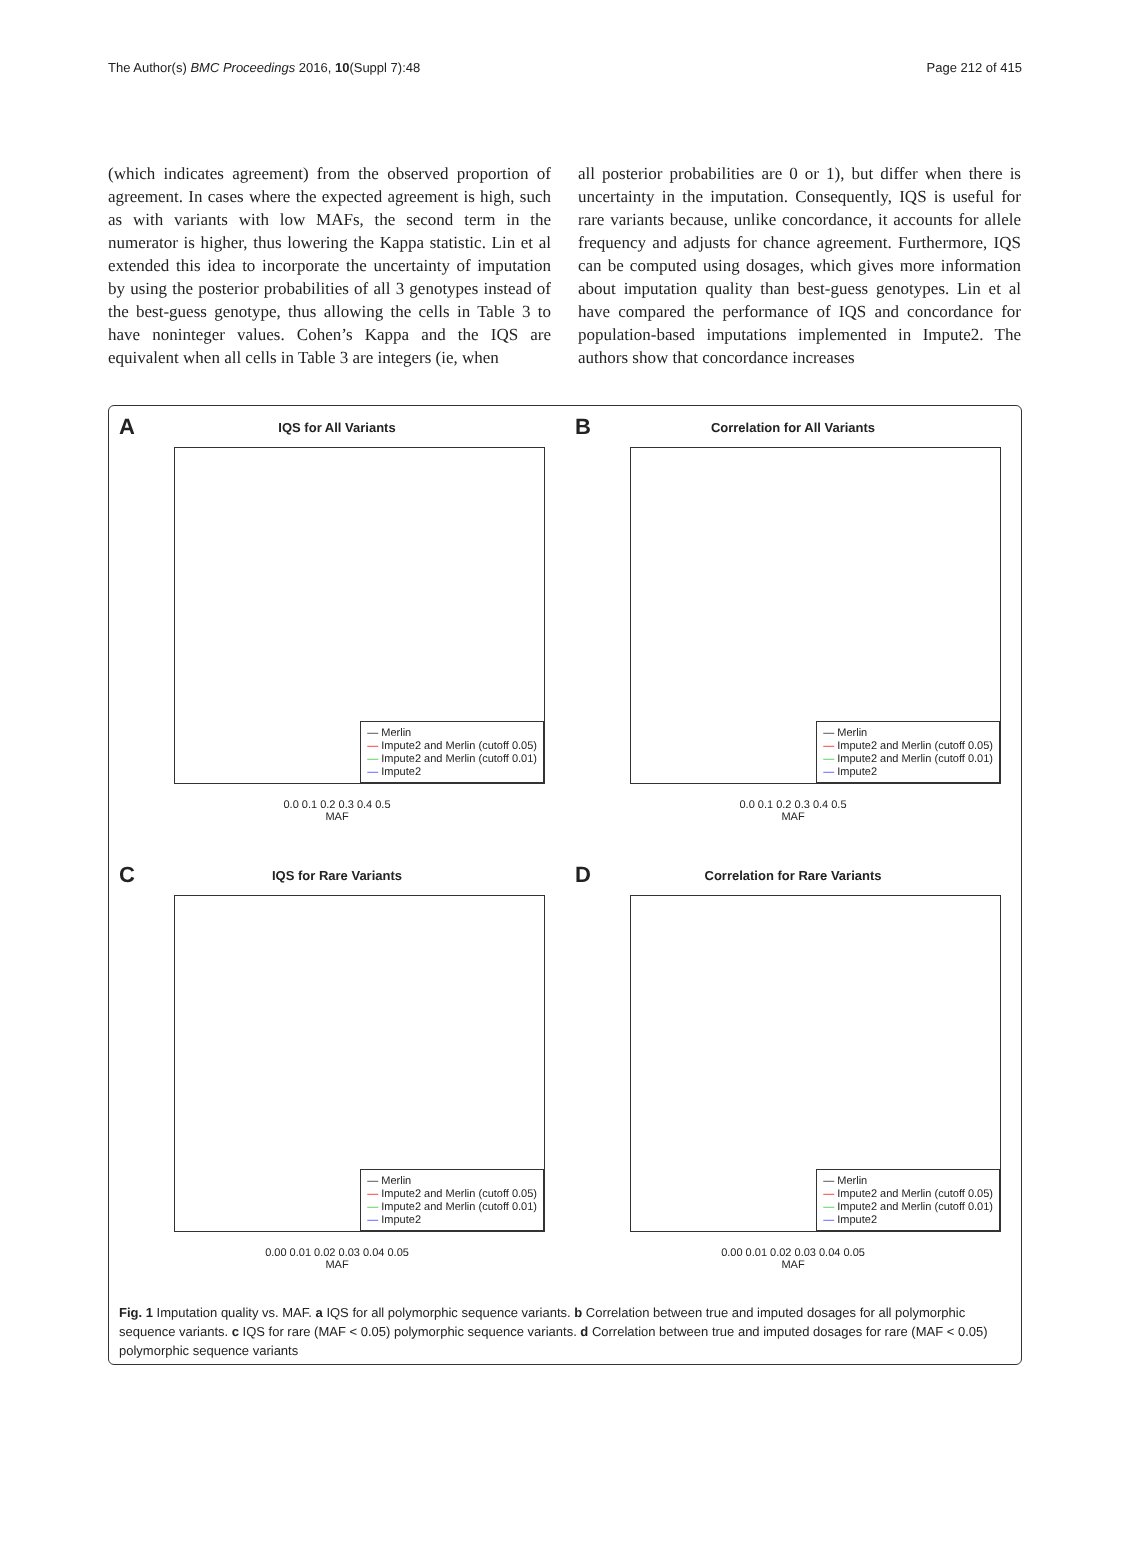The Author(s) BMC Proceedings 2016, 10(Suppl 7):48 Page 212 of 415
(which indicates agreement) from the observed proportion of agreement. In cases where the expected agreement is high, such as with variants with low MAFs, the second term in the numerator is higher, thus lowering the Kappa statistic. Lin et al extended this idea to incorporate the uncertainty of imputation by using the posterior probabilities of all 3 genotypes instead of the best-guess genotype, thus allowing the cells in Table 3 to have noninteger values. Cohen’s Kappa and the IQS are equivalent when all cells in Table 3 are integers (ie, when
all posterior probabilities are 0 or 1), but differ when there is uncertainty in the imputation. Consequently, IQS is useful for rare variants because, unlike concordance, it accounts for allele frequency and adjusts for chance agreement. Furthermore, IQS can be computed using dosages, which gives more information about imputation quality than best-guess genotypes. Lin et al have compared the performance of IQS and concordance for population-based imputations implemented in Impute2. The authors show that concordance increases
A
IQS for All Variants
— Merlin
— Impute2 and Merlin (cutoff 0.05)
— Impute2 and Merlin (cutoff 0.01)
— Impute2
0.0 0.1 0.2 0.3 0.4 0.5
MAF
B
Correlation for All Variants
— Merlin
— Impute2 and Merlin (cutoff 0.05)
— Impute2 and Merlin (cutoff 0.01)
— Impute2
0.0 0.1 0.2 0.3 0.4 0.5
MAF
C
IQS for Rare Variants
— Merlin
— Impute2 and Merlin (cutoff 0.05)
— Impute2 and Merlin (cutoff 0.01)
— Impute2
0.00 0.01 0.02 0.03 0.04 0.05
MAF
D
Correlation for Rare Variants
— Merlin
— Impute2 and Merlin (cutoff 0.05)
— Impute2 and Merlin (cutoff 0.01)
— Impute2
0.00 0.01 0.02 0.03 0.04 0.05
MAF
Fig. 1 Imputation quality vs. MAF. a IQS for all polymorphic sequence variants. b Correlation between true and imputed dosages for all polymorphic sequence variants. c IQS for rare (MAF < 0.05) polymorphic sequence variants. d Correlation between true and imputed dosages for rare (MAF < 0.05) polymorphic sequence variants